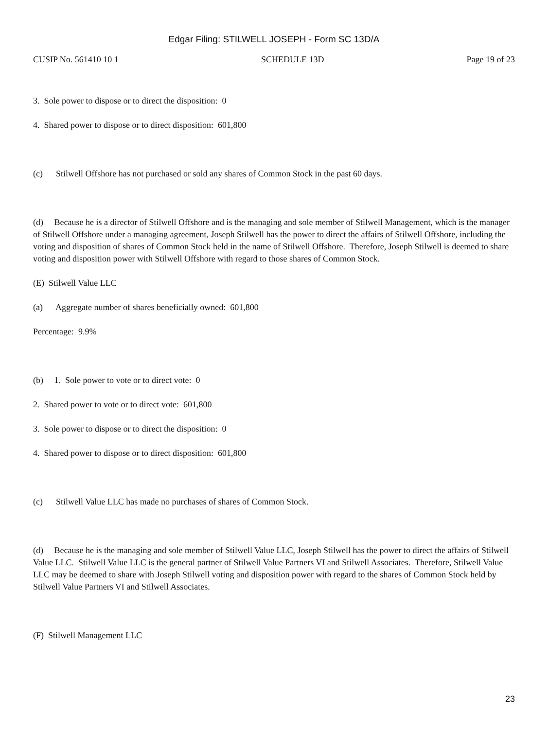Edgar Filing: STILWELL JOSEPH - Form SC 13D/A
CUSIP No. 561410 10 1 SCHEDULE 13D Page 19 of 23
3. Sole power to dispose or to direct the disposition: 0
4. Shared power to dispose or to direct disposition: 601,800
(c) Stilwell Offshore has not purchased or sold any shares of Common Stock in the past 60 days.
(d) Because he is a director of Stilwell Offshore and is the managing and sole member of Stilwell Management, which is the manager of Stilwell Offshore under a managing agreement, Joseph Stilwell has the power to direct the affairs of Stilwell Offshore, including the voting and disposition of shares of Common Stock held in the name of Stilwell Offshore. Therefore, Joseph Stilwell is deemed to share voting and disposition power with Stilwell Offshore with regard to those shares of Common Stock.
(E) Stilwell Value LLC
(a) Aggregate number of shares beneficially owned: 601,800
Percentage: 9.9%
(b) 1. Sole power to vote or to direct vote: 0
2. Shared power to vote or to direct vote: 601,800
3. Sole power to dispose or to direct the disposition: 0
4. Shared power to dispose or to direct disposition: 601,800
(c) Stilwell Value LLC has made no purchases of shares of Common Stock.
(d) Because he is the managing and sole member of Stilwell Value LLC, Joseph Stilwell has the power to direct the affairs of Stilwell Value LLC. Stilwell Value LLC is the general partner of Stilwell Value Partners VI and Stilwell Associates. Therefore, Stilwell Value LLC may be deemed to share with Joseph Stilwell voting and disposition power with regard to the shares of Common Stock held by Stilwell Value Partners VI and Stilwell Associates.
(F) Stilwell Management LLC
23